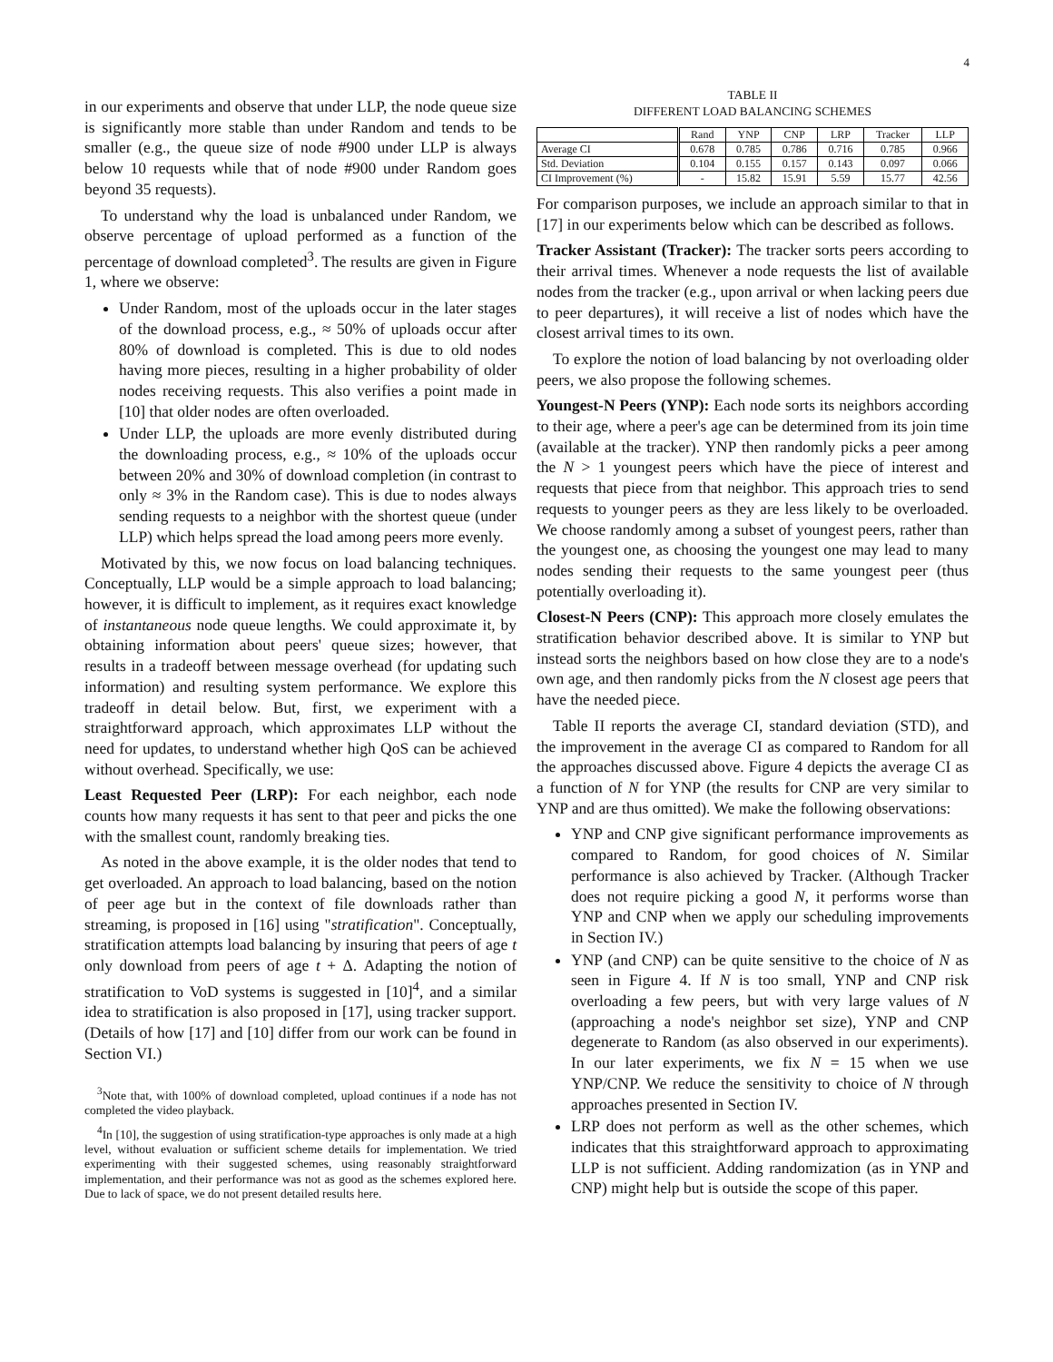4
in our experiments and observe that under LLP, the node queue size is significantly more stable than under Random and tends to be smaller (e.g., the queue size of node #900 under LLP is always below 10 requests while that of node #900 under Random goes beyond 35 requests).
To understand why the load is unbalanced under Random, we observe percentage of upload performed as a function of the percentage of download completed<sup>3</sup>. The results are given in Figure 1, where we observe:
Under Random, most of the uploads occur in the later stages of the download process, e.g., ≈ 50% of uploads occur after 80% of download is completed. This is due to old nodes having more pieces, resulting in a higher probability of older nodes receiving requests. This also verifies a point made in [10] that older nodes are often overloaded.
Under LLP, the uploads are more evenly distributed during the downloading process, e.g., ≈ 10% of the uploads occur between 20% and 30% of download completion (in contrast to only ≈ 3% in the Random case). This is due to nodes always sending requests to a neighbor with the shortest queue (under LLP) which helps spread the load among peers more evenly.
Motivated by this, we now focus on load balancing techniques. Conceptually, LLP would be a simple approach to load balancing; however, it is difficult to implement, as it requires exact knowledge of instantaneous node queue lengths. We could approximate it, by obtaining information about peers' queue sizes; however, that results in a tradeoff between message overhead (for updating such information) and resulting system performance. We explore this tradeoff in detail below. But, first, we experiment with a straightforward approach, which approximates LLP without the need for updates, to understand whether high QoS can be achieved without overhead. Specifically, we use:
Least Requested Peer (LRP): For each neighbor, each node counts how many requests it has sent to that peer and picks the one with the smallest count, randomly breaking ties.
As noted in the above example, it is the older nodes that tend to get overloaded. An approach to load balancing, based on the notion of peer age but in the context of file downloads rather than streaming, is proposed in [16] using "stratification". Conceptually, stratification attempts load balancing by insuring that peers of age t only download from peers of age t + Δ. Adapting the notion of stratification to VoD systems is suggested in [10]<sup>4</sup>, and a similar idea to stratification is also proposed in [17], using tracker support. (Details of how [17] and [10] differ from our work can be found in Section VI.)
<sup>3</sup> Note that, with 100% of download completed, upload continues if a node has not completed the video playback.
<sup>4</sup> In [10], the suggestion of using stratification-type approaches is only made at a high level, without evaluation or sufficient scheme details for implementation. We tried experimenting with their suggested schemes, using reasonably straightforward implementation, and their performance was not as good as the schemes explored here. Due to lack of space, we do not present detailed results here.
TABLE II
DIFFERENT LOAD BALANCING SCHEMES
| | Rand | YNP | CNP | LRP | Tracker | LLP |
| --- | --- | --- | --- | --- | --- | --- |
| Average CI | 0.678 | 0.785 | 0.786 | 0.716 | 0.785 | 0.966 |
| Std. Deviation | 0.104 | 0.155 | 0.157 | 0.143 | 0.097 | 0.066 |
| CI Improvement (%) | - | 15.82 | 15.91 | 5.59 | 15.77 | 42.56 |
For comparison purposes, we include an approach similar to that in [17] in our experiments below which can be described as follows.
Tracker Assistant (Tracker): The tracker sorts peers according to their arrival times. Whenever a node requests the list of available nodes from the tracker (e.g., upon arrival or when lacking peers due to peer departures), it will receive a list of nodes which have the closest arrival times to its own.
To explore the notion of load balancing by not overloading older peers, we also propose the following schemes.
Youngest-N Peers (YNP): Each node sorts its neighbors according to their age, where a peer's age can be determined from its join time (available at the tracker). YNP then randomly picks a peer among the N > 1 youngest peers which have the piece of interest and requests that piece from that neighbor. This approach tries to send requests to younger peers as they are less likely to be overloaded. We choose randomly among a subset of youngest peers, rather than the youngest one, as choosing the youngest one may lead to many nodes sending their requests to the same youngest peer (thus potentially overloading it).
Closest-N Peers (CNP): This approach more closely emulates the stratification behavior described above. It is similar to YNP but instead sorts the neighbors based on how close they are to a node's own age, and then randomly picks from the N closest age peers that have the needed piece.
Table II reports the average CI, standard deviation (STD), and the improvement in the average CI as compared to Random for all the approaches discussed above. Figure 4 depicts the average CI as a function of N for YNP (the results for CNP are very similar to YNP and are thus omitted). We make the following observations:
YNP and CNP give significant performance improvements as compared to Random, for good choices of N. Similar performance is also achieved by Tracker. (Although Tracker does not require picking a good N, it performs worse than YNP and CNP when we apply our scheduling improvements in Section IV.)
YNP (and CNP) can be quite sensitive to the choice of N as seen in Figure 4. If N is too small, YNP and CNP risk overloading a few peers, but with very large values of N (approaching a node's neighbor set size), YNP and CNP degenerate to Random (as also observed in our experiments). In our later experiments, we fix N = 15 when we use YNP/CNP. We reduce the sensitivity to choice of N through approaches presented in Section IV.
LRP does not perform as well as the other schemes, which indicates that this straightforward approach to approximating LLP is not sufficient. Adding randomization (as in YNP and CNP) might help but is outside the scope of this paper.